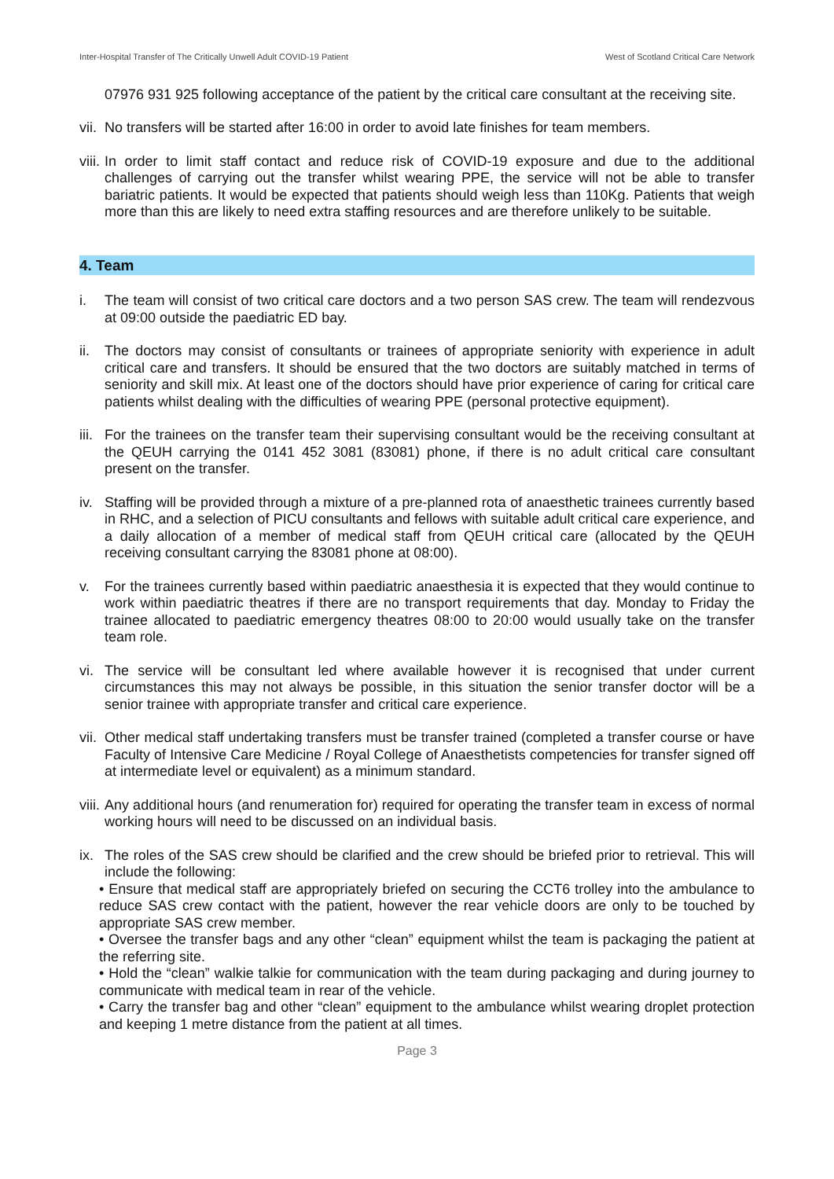Inter-Hospital Transfer of The Critically Unwell Adult COVID-19 Patient West of Scotland Critical Care Network
07976 931 925 following acceptance of the patient by the critical care consultant at the receiving site.
vii. No transfers will be started after 16:00 in order to avoid late finishes for team members.
viii. In order to limit staff contact and reduce risk of COVID-19 exposure and due to the additional challenges of carrying out the transfer whilst wearing PPE, the service will not be able to transfer bariatric patients. It would be expected that patients should weigh less than 110Kg. Patients that weigh more than this are likely to need extra staffing resources and are therefore unlikely to be suitable.
4. Team
i. The team will consist of two critical care doctors and a two person SAS crew. The team will rendezvous at 09:00 outside the paediatric ED bay.
ii. The doctors may consist of consultants or trainees of appropriate seniority with experience in adult critical care and transfers. It should be ensured that the two doctors are suitably matched in terms of seniority and skill mix. At least one of the doctors should have prior experience of caring for critical care patients whilst dealing with the difficulties of wearing PPE (personal protective equipment).
iii. For the trainees on the transfer team their supervising consultant would be the receiving consultant at the QEUH carrying the 0141 452 3081 (83081) phone, if there is no adult critical care consultant present on the transfer.
iv. Staffing will be provided through a mixture of a pre-planned rota of anaesthetic trainees currently based in RHC, and a selection of PICU consultants and fellows with suitable adult critical care experience, and a daily allocation of a member of medical staff from QEUH critical care (allocated by the QEUH receiving consultant carrying the 83081 phone at 08:00).
v. For the trainees currently based within paediatric anaesthesia it is expected that they would continue to work within paediatric theatres if there are no transport requirements that day. Monday to Friday the trainee allocated to paediatric emergency theatres 08:00 to 20:00 would usually take on the transfer team role.
vi. The service will be consultant led where available however it is recognised that under current circumstances this may not always be possible, in this situation the senior transfer doctor will be a senior trainee with appropriate transfer and critical care experience.
vii. Other medical staff undertaking transfers must be transfer trained (completed a transfer course or have Faculty of Intensive Care Medicine / Royal College of Anaesthetists competencies for transfer signed off at intermediate level or equivalent) as a minimum standard.
viii. Any additional hours (and renumeration for) required for operating the transfer team in excess of normal working hours will need to be discussed on an individual basis.
ix. The roles of the SAS crew should be clarified and the crew should be briefed prior to retrieval. This will include the following:
• Ensure that medical staff are appropriately briefed on securing the CCT6 trolley into the ambulance to reduce SAS crew contact with the patient, however the rear vehicle doors are only to be touched by appropriate SAS crew member.
• Oversee the transfer bags and any other “clean” equipment whilst the team is packaging the patient at the referring site.
• Hold the “clean” walkie talkie for communication with the team during packaging and during journey to communicate with medical team in rear of the vehicle.
• Carry the transfer bag and other “clean” equipment to the ambulance whilst wearing droplet protection and keeping 1 metre distance from the patient at all times.
Page 3